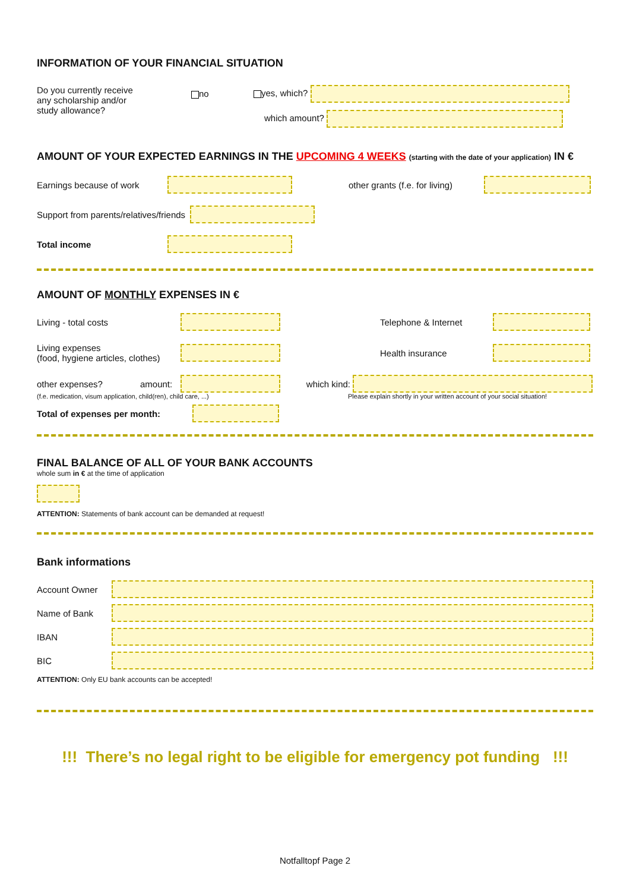INFORMATION OF YOUR FINANCIAL SITUATION
Do you currently receive
any scholarship and/or
study allowance?
no
yes, which?
which amount?
AMOUNT OF YOUR EXPECTED EARNINGS IN THE UPCOMING 4 WEEKS (starting with the date of your application) IN €
Earnings because of work other grants (f.e. for living)
Support from parents/relatives/friends
Total income
AMOUNT OF MONTHLY EXPENSES IN €
Living - total costs Telephone & Internet
Living expenses
(food, hygiene articles, clothes) Health insurance
other expenses? amount: which kind:
(f.e. medication, visum application, child(ren), child care, ...) Please explain shortly in your written account of your social situation!
Total of expenses per month:
FINAL BALANCE OF ALL OF YOUR BANK ACCOUNTS
whole sum in € at the time of application
ATTENTION: Statements of bank account can be demanded at request!
Bank informations
Account Owner
Name of Bank
IBAN
BIC
ATTENTION: Only EU bank accounts can be accepted!
!!! There’s no legal right to be eligible for emergency pot funding !!!
Notfalltopf Page 2